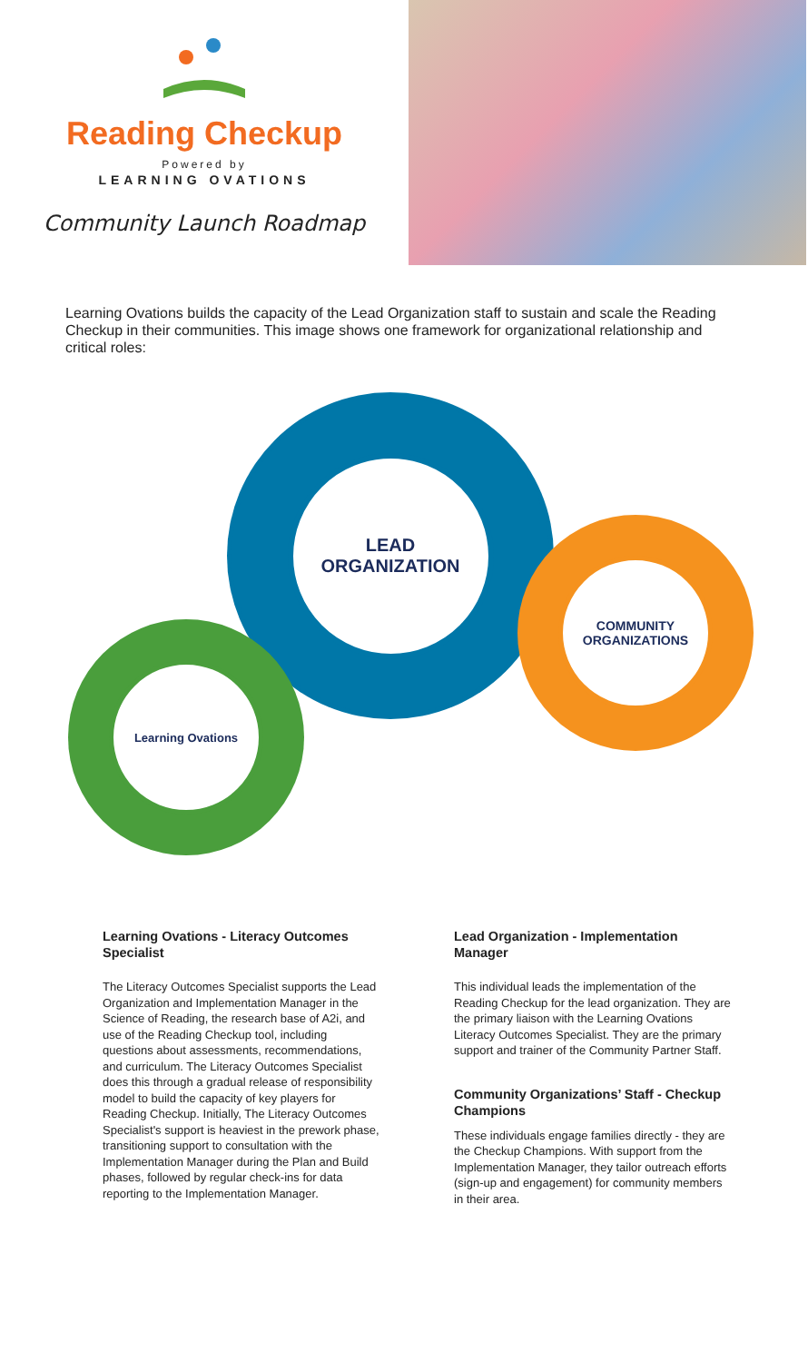Reading Checkup
Powered by
LEARNING OVATIONS
Community Launch Roadmap
Learning Ovations builds the capacity of the Lead Organization staff to sustain and scale the Reading Checkup in their communities. This image shows one framework for organizational relationship and critical roles:
LEAD
ORGANIZATION
COMMUNITY
ORGANIZATIONS
Learning Ovations
Learning Ovations - Literacy Outcomes Specialist
The Literacy Outcomes Specialist supports the Lead Organization and Implementation Manager in the Science of Reading, the research base of A2i, and use of the Reading Checkup tool, including questions about assessments, recommendations, and curriculum. The Literacy Outcomes Specialist does this through a gradual release of responsibility model to build the capacity of key players for Reading Checkup. Initially, The Literacy Outcomes Specialist's support is heaviest in the prework phase, transitioning support to consultation with the Implementation Manager during the Plan and Build phases, followed by regular check-ins for data reporting to the Implementation Manager.
Lead Organization - Implementation Manager
This individual leads the implementation of the Reading Checkup for the lead organization. They are the primary liaison with the Learning Ovations Literacy Outcomes Specialist. They are the primary support and trainer of the Community Partner Staff.
Community Organizations’ Staff - Checkup Champions
These individuals engage families directly - they are the Checkup Champions. With support from the Implementation Manager, they tailor outreach efforts (sign-up and engagement) for community members in their area.